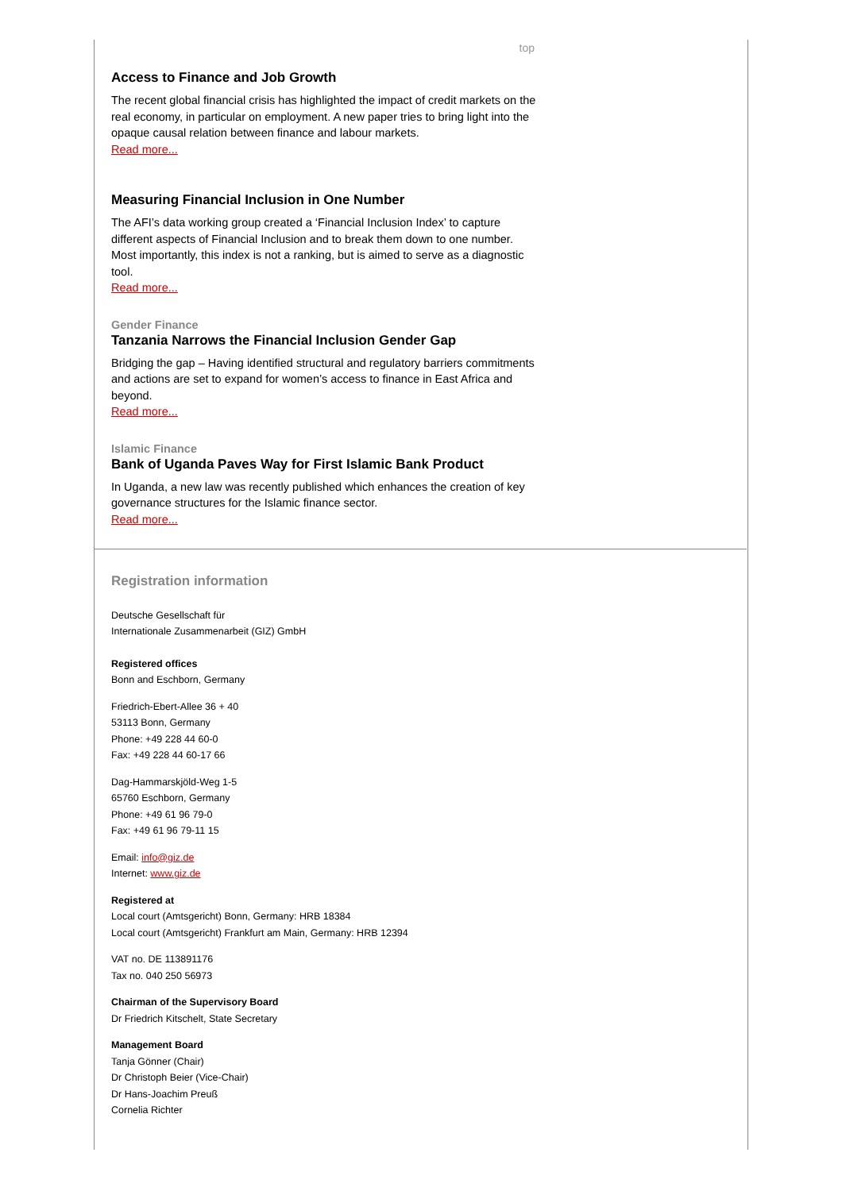top
Access to Finance and Job Growth
The recent global financial crisis has highlighted the impact of credit markets on the real economy, in particular on employment. A new paper tries to bring light into the opaque causal relation between finance and labour markets.
Read more...
Measuring Financial Inclusion in One Number
The AFI’s data working group created a ‘Financial Inclusion Index’ to capture different aspects of Financial Inclusion and to break them down to one number. Most importantly, this index is not a ranking, but is aimed to serve as a diagnostic tool.
Read more...
Gender Finance
Tanzania Narrows the Financial Inclusion Gender Gap
Bridging the gap – Having identified structural and regulatory barriers commitments and actions are set to expand for women’s access to finance in East Africa and beyond.
Read more...
Islamic Finance
Bank of Uganda Paves Way for First Islamic Bank Product
In Uganda, a new law was recently published which enhances the creation of key governance structures for the Islamic finance sector.
Read more...
Registration information
Deutsche Gesellschaft für
Internationale Zusammenarbeit (GIZ) GmbH
Registered offices
Bonn and Eschborn, Germany
Friedrich-Ebert-Allee 36 + 40
53113 Bonn, Germany
Phone: +49 228 44 60-0
Fax: +49 228 44 60-17 66
Dag-Hammarskjöld-Weg 1-5
65760 Eschborn, Germany
Phone: +49 61 96 79-0
Fax: +49 61 96 79-11 15
Email: info@giz.de
Internet: www.giz.de
Registered at
Local court (Amtsgericht) Bonn, Germany: HRB 18384
Local court (Amtsgericht) Frankfurt am Main, Germany: HRB 12394
VAT no. DE 113891176
Tax no. 040 250 56973
Chairman of the Supervisory Board
Dr Friedrich Kitschelt, State Secretary
Management Board
Tanja Gönner (Chair)
Dr Christoph Beier (Vice-Chair)
Dr Hans-Joachim Preuß
Cornelia Richter